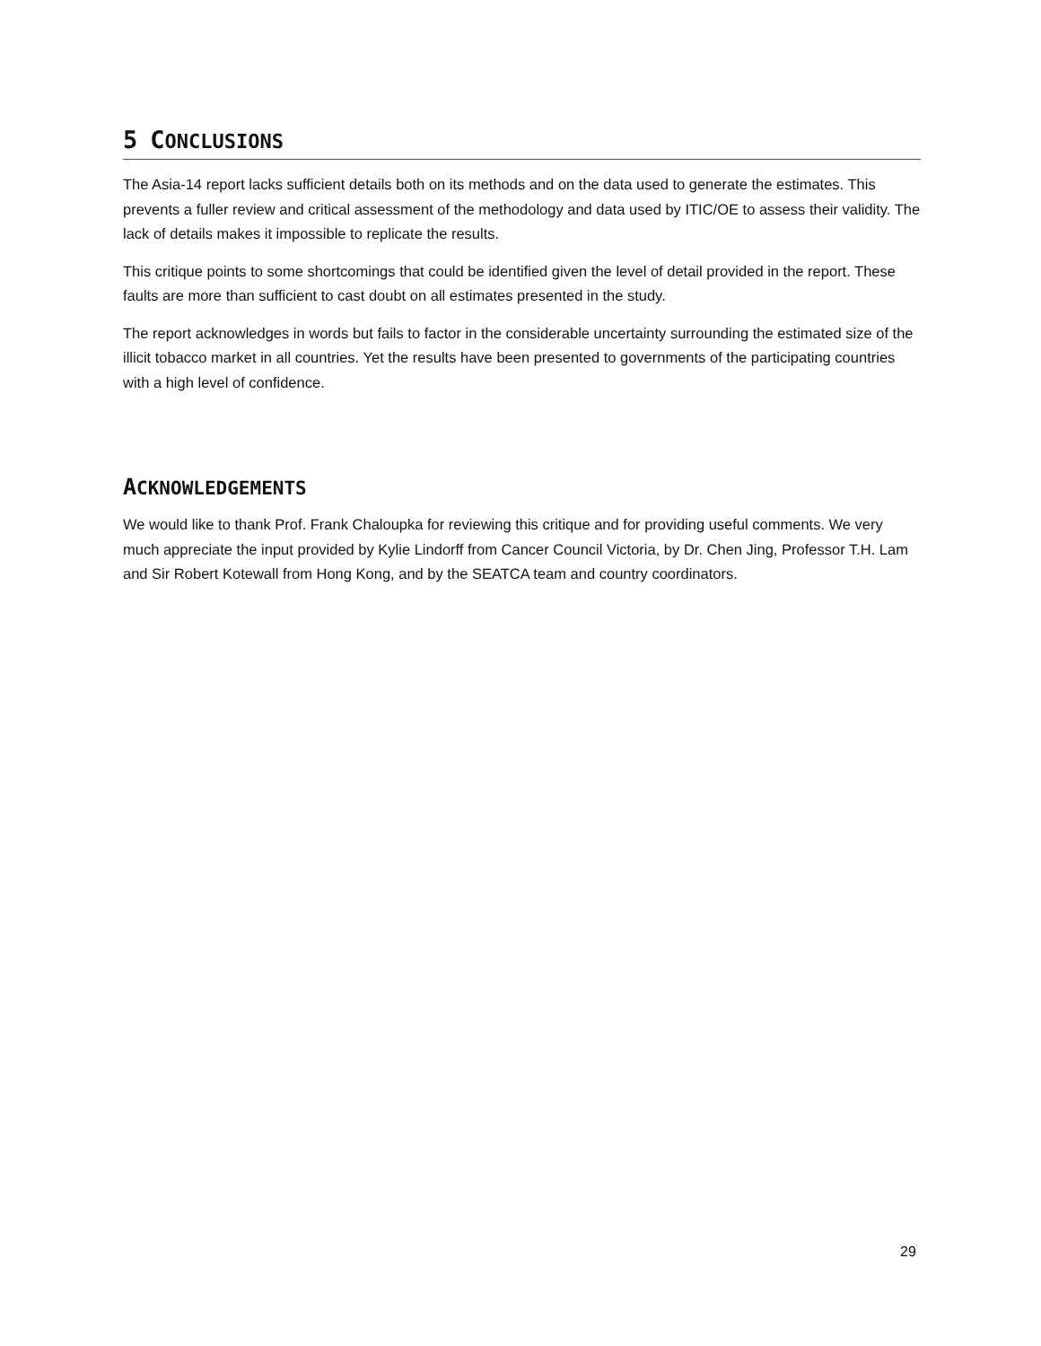5 CONCLUSIONS
The Asia-14 report lacks sufficient details both on its methods and on the data used to generate the estimates. This prevents a fuller review and critical assessment of the methodology and data used by ITIC/OE to assess their validity. The lack of details makes it impossible to replicate the results.
This critique points to some shortcomings that could be identified given the level of detail provided in the report. These faults are more than sufficient to cast doubt on all estimates presented in the study.
The report acknowledges in words but fails to factor in the considerable uncertainty surrounding the estimated size of the illicit tobacco market in all countries. Yet the results have been presented to governments of the participating countries with a high level of confidence.
ACKNOWLEDGEMENTS
We would like to thank Prof. Frank Chaloupka for reviewing this critique and for providing useful comments. We very much appreciate the input provided by Kylie Lindorff from Cancer Council Victoria, by Dr. Chen Jing, Professor T.H. Lam and Sir Robert Kotewall from Hong Kong, and by the SEATCA team and country coordinators.
29